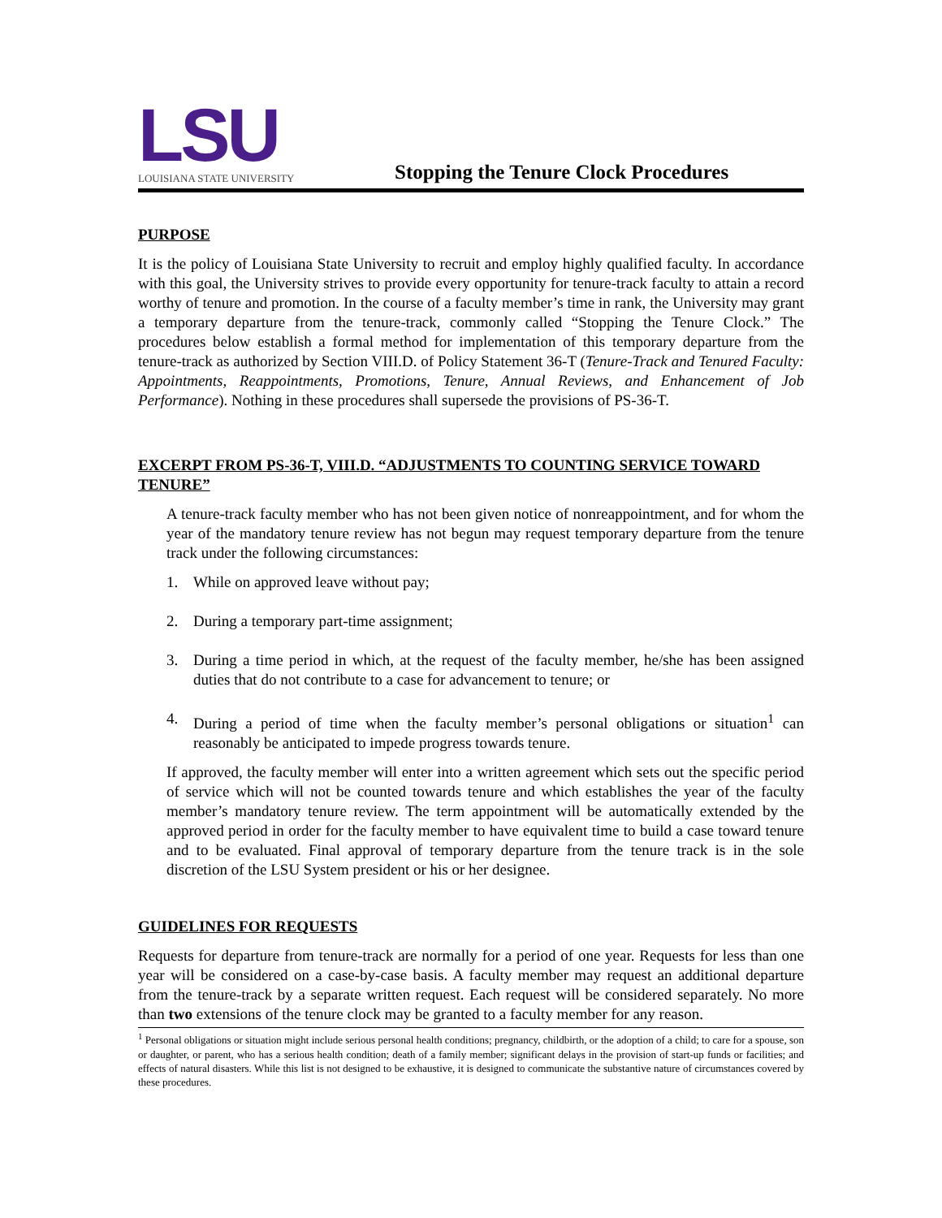LSU
LOUISIANA STATE UNIVERSITY
Stopping the Tenure Clock Procedures
PURPOSE
It is the policy of Louisiana State University to recruit and employ highly qualified faculty. In accordance with this goal, the University strives to provide every opportunity for tenure-track faculty to attain a record worthy of tenure and promotion. In the course of a faculty member’s time in rank, the University may grant a temporary departure from the tenure-track, commonly called “Stopping the Tenure Clock.” The procedures below establish a formal method for implementation of this temporary departure from the tenure-track as authorized by Section VIII.D. of Policy Statement 36-T (Tenure-Track and Tenured Faculty: Appointments, Reappointments, Promotions, Tenure, Annual Reviews, and Enhancement of Job Performance). Nothing in these procedures shall supersede the provisions of PS-36-T.
EXCERPT FROM PS-36-T, VIII.D. “ADJUSTMENTS TO COUNTING SERVICE TOWARD TENURE”
A tenure-track faculty member who has not been given notice of nonreappointment, and for whom the year of the mandatory tenure review has not begun may request temporary departure from the tenure track under the following circumstances:
1. While on approved leave without pay;
2. During a temporary part-time assignment;
3. During a time period in which, at the request of the faculty member, he/she has been assigned duties that do not contribute to a case for advancement to tenure; or
4. During a period of time when the faculty member’s personal obligations or situation<sup>1</sup> can reasonably be anticipated to impede progress towards tenure.
If approved, the faculty member will enter into a written agreement which sets out the specific period of service which will not be counted towards tenure and which establishes the year of the faculty member’s mandatory tenure review. The term appointment will be automatically extended by the approved period in order for the faculty member to have equivalent time to build a case toward tenure and to be evaluated. Final approval of temporary departure from the tenure track is in the sole discretion of the LSU System president or his or her designee.
GUIDELINES FOR REQUESTS
Requests for departure from tenure-track are normally for a period of one year. Requests for less than one year will be considered on a case-by-case basis. A faculty member may request an additional departure from the tenure-track by a separate written request. Each request will be considered separately. No more than two extensions of the tenure clock may be granted to a faculty member for any reason.
<sup>1</sup> Personal obligations or situation might include serious personal health conditions; pregnancy, childbirth, or the adoption of a child; to care for a spouse, son or daughter, or parent, who has a serious health condition; death of a family member; significant delays in the provision of start-up funds or facilities; and effects of natural disasters. While this list is not designed to be exhaustive, it is designed to communicate the substantive nature of circumstances covered by these procedures.